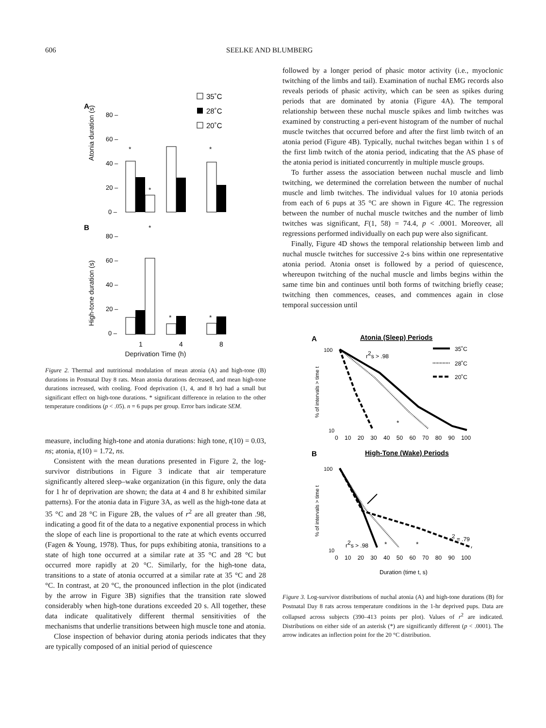606 SEELKE AND BLUMBERG
A
35˚C
28˚C
20˚C
Atonia duration (s)
80 –
60 –
40 –
20 –
0 –
*
*
*
B
*
High-tone duration (s)
80 –
60 –
40 –
20 –
0 –
*
*
1
4
8
Deprivation Time (h)
Figure 2. Thermal and nutritional modulation of mean atonia (A) and high-tone (B) durations in Postnatal Day 8 rats. Mean atonia durations decreased, and mean high-tone durations increased, with cooling. Food deprivation (1, 4, and 8 hr) had a small but significant effect on high-tone durations. * significant difference in relation to the other temperature conditions (p < .05). n = 6 pups per group. Error bars indicate SEM.
measure, including high-tone and atonia durations: high tone, t(10) = 0.03, ns; atonia, t(10) = 1.72, ns.
Consistent with the mean durations presented in Figure 2, the log-survivor distributions in Figure 3 indicate that air temperature significantly altered sleep–wake organization (in this figure, only the data for 1 hr of deprivation are shown; the data at 4 and 8 hr exhibited similar patterns). For the atonia data in Figure 3A, as well as the high-tone data at 35 °C and 28 °C in Figure 2B, the values of r<sup>2</sup> are all greater than .98, indicating a good fit of the data to a negative exponential process in which the slope of each line is proportional to the rate at which events occurred (Fagen & Young, 1978). Thus, for pups exhibiting atonia, transitions to a state of high tone occurred at a similar rate at 35 °C and 28 °C but occurred more rapidly at 20 °C. Similarly, for the high-tone data, transitions to a state of atonia occurred at a similar rate at 35 °C and 28 °C. In contrast, at 20 °C, the pronounced inflection in the plot (indicated by the arrow in Figure 3B) signifies that the transition rate slowed considerably when high-tone durations exceeded 20 s. All together, these data indicate qualitatively different thermal sensitivities of the mechanisms that underlie transitions between high muscle tone and atonia.
Close inspection of behavior during atonia periods indicates that they are typically composed of an initial period of quiescence
followed by a longer period of phasic motor activity (i.e., myoclonic twitching of the limbs and tail). Examination of nuchal EMG records also reveals periods of phasic activity, which can be seen as spikes during periods that are dominated by atonia (Figure 4A). The temporal relationship between these nuchal muscle spikes and limb twitches was examined by constructing a peri-event histogram of the number of nuchal muscle twitches that occurred before and after the first limb twitch of an atonia period (Figure 4B). Typically, nuchal twitches began within 1 s of the first limb twitch of the atonia period, indicating that the AS phase of the atonia period is initiated concurrently in multiple muscle groups.
To further assess the association between nuchal muscle and limb twitching, we determined the correlation between the number of nuchal muscle and limb twitches. The individual values for 10 atonia periods from each of 6 pups at 35 °C are shown in Figure 4C. The regression between the number of nuchal muscle twitches and the number of limb twitches was significant, F(1, 58) = 74.4, p < .0001. Moreover, all regressions performed individually on each pup were also significant.
Finally, Figure 4D shows the temporal relationship between limb and nuchal muscle twitches for successive 2-s bins within one representative atonia period. Atonia onset is followed by a period of quiescence, whereupon twitching of the nuchal muscle and limbs begins within the same time bin and continues until both forms of twitching briefly cease; twitching then commences, ceases, and commences again in close temporal succession until
A
Atonia (Sleep) Periods
100
10
% of intervals > time t
r2s > .98
35˚C
28˚C
20˚C
*
0 10 20 30 40 50 60 70 80 90 100
B
High-Tone (Wake) Periods
100
10
% of intervals > time t
r2s > .98
r2 = .79
*
*
0 10 20 30 40 50 60 70 80 90 100
Duration (time t, s)
Figure 3. Log-survivor distributions of nuchal atonia (A) and high-tone durations (B) for Postnatal Day 8 rats across temperature conditions in the 1-hr deprived pups. Data are collapsed across subjects (390–413 points per plot). Values of r<sup>2</sup> are indicated. Distributions on either side of an asterisk (*) are significantly different (p < .0001). The arrow indicates an inflection point for the 20 °C distribution.